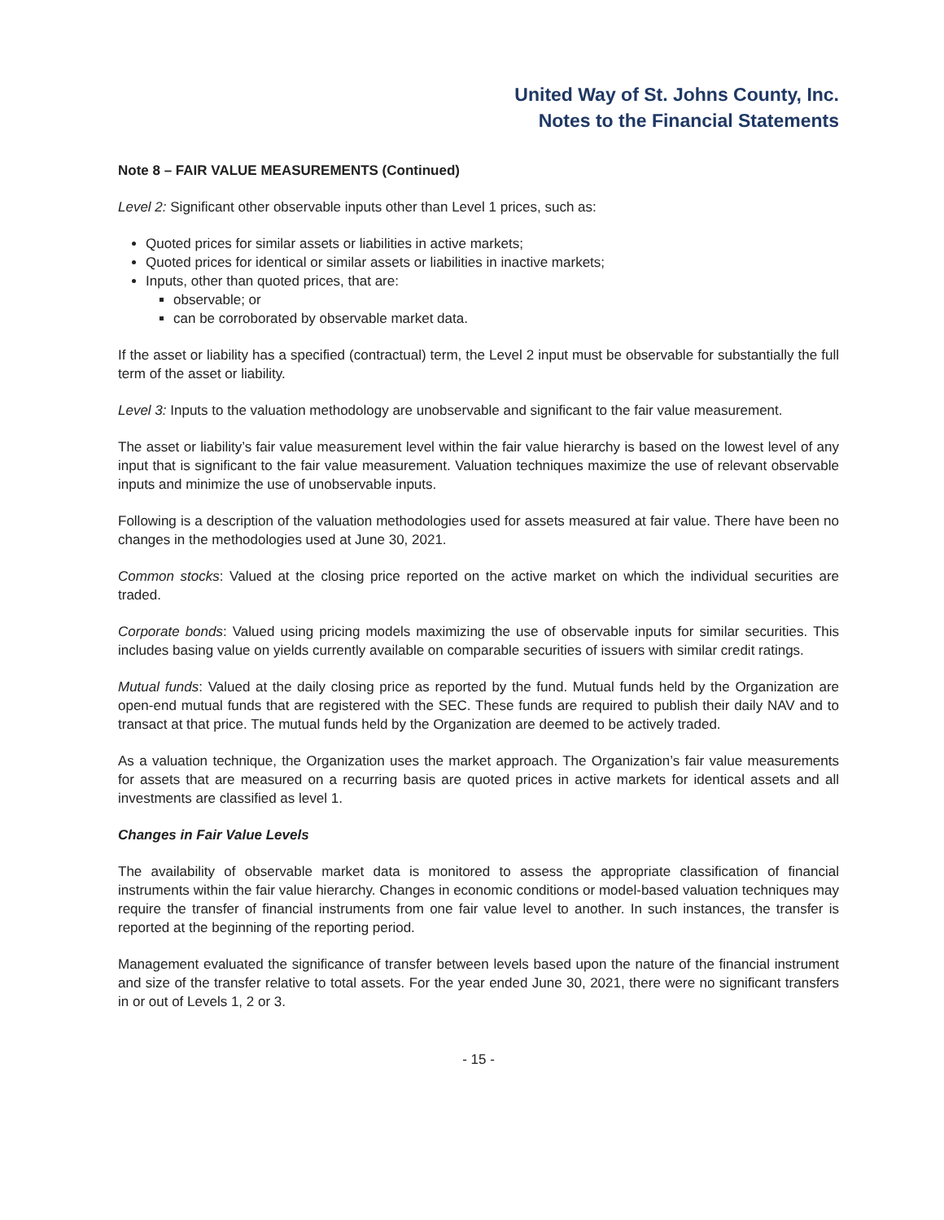United Way of St. Johns County, Inc.
Notes to the Financial Statements
Note 8 – FAIR VALUE MEASUREMENTS (Continued)
Level 2: Significant other observable inputs other than Level 1 prices, such as:
Quoted prices for similar assets or liabilities in active markets;
Quoted prices for identical or similar assets or liabilities in inactive markets;
Inputs, other than quoted prices, that are:
observable; or
can be corroborated by observable market data.
If the asset or liability has a specified (contractual) term, the Level 2 input must be observable for substantially the full term of the asset or liability.
Level 3: Inputs to the valuation methodology are unobservable and significant to the fair value measurement.
The asset or liability’s fair value measurement level within the fair value hierarchy is based on the lowest level of any input that is significant to the fair value measurement. Valuation techniques maximize the use of relevant observable inputs and minimize the use of unobservable inputs.
Following is a description of the valuation methodologies used for assets measured at fair value. There have been no changes in the methodologies used at June 30, 2021.
Common stocks: Valued at the closing price reported on the active market on which the individual securities are traded.
Corporate bonds: Valued using pricing models maximizing the use of observable inputs for similar securities. This includes basing value on yields currently available on comparable securities of issuers with similar credit ratings.
Mutual funds: Valued at the daily closing price as reported by the fund. Mutual funds held by the Organization are open-end mutual funds that are registered with the SEC. These funds are required to publish their daily NAV and to transact at that price. The mutual funds held by the Organization are deemed to be actively traded.
As a valuation technique, the Organization uses the market approach. The Organization’s fair value measurements for assets that are measured on a recurring basis are quoted prices in active markets for identical assets and all investments are classified as level 1.
Changes in Fair Value Levels
The availability of observable market data is monitored to assess the appropriate classification of financial instruments within the fair value hierarchy. Changes in economic conditions or model-based valuation techniques may require the transfer of financial instruments from one fair value level to another. In such instances, the transfer is reported at the beginning of the reporting period.
Management evaluated the significance of transfer between levels based upon the nature of the financial instrument and size of the transfer relative to total assets. For the year ended June 30, 2021, there were no significant transfers in or out of Levels 1, 2 or 3.
- 15 -